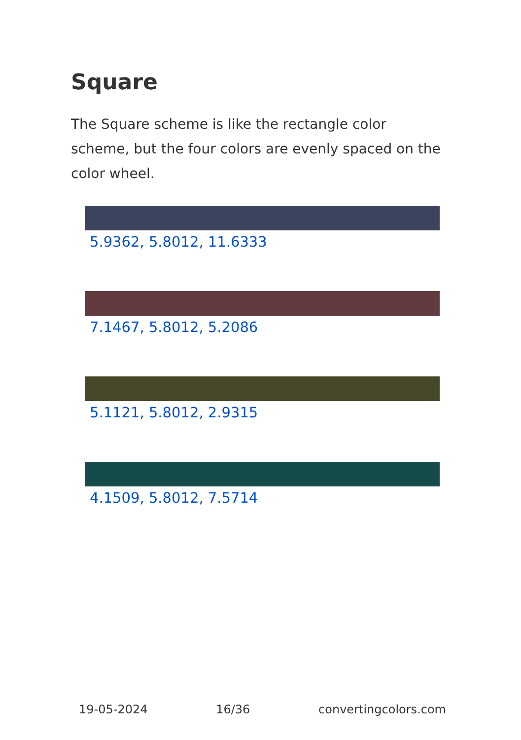Square
The Square scheme is like the rectangle color scheme, but the four colors are evenly spaced on the color wheel.
5.9362, 5.8012, 11.6333
7.1467, 5.8012, 5.2086
5.1121, 5.8012, 2.9315
4.1509, 5.8012, 7.5714
19-05-2024 16/36 convertingcolors.com